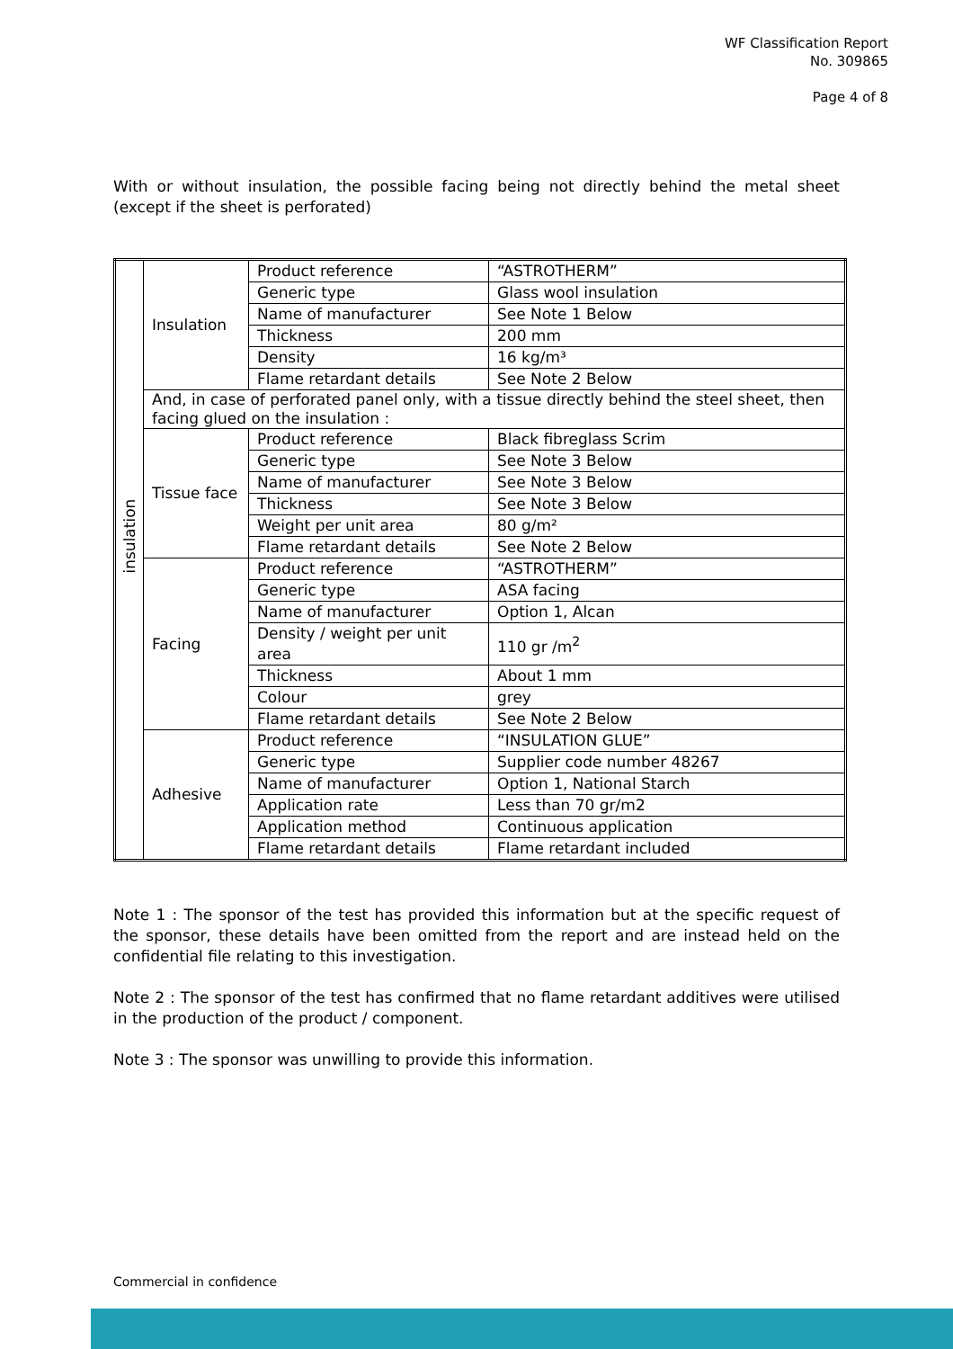WF Classification Report
No. 309865
Page 4 of 8
With or without insulation, the possible facing being not directly behind the metal sheet (except if the sheet is perforated)
| insulation | Insulation | Product reference | “ASTROTHERM” |
| | | Generic type | Glass wool insulation |
| | | Name of manufacturer | See Note 1 Below |
| | | Thickness | 200 mm |
| | | Density | 16 kg/m³ |
| | | Flame retardant details | See Note 2 Below |
| | And, in case of perforated panel only, with a tissue directly behind the steel sheet, then facing glued on the insulation : | | |
| | Tissue face | Product reference | Black fibreglass Scrim |
| | | Generic type | See Note 3 Below |
| | | Name of manufacturer | See Note 3 Below |
| | | Thickness | See Note 3 Below |
| | | Weight per unit area | 80 g/m² |
| | | Flame retardant details | See Note 2 Below |
| | Facing | Product reference | “ASTROTHERM” |
| | | Generic type | ASA facing |
| | | Name of manufacturer | Option 1, Alcan |
| | | Density / weight per unit area | 110 gr /m<sup>2</sup> |
| | | Thickness | About 1 mm |
| | | Colour | grey |
| | | Flame retardant details | See Note 2 Below |
| | Adhesive | Product reference | “INSULATION GLUE” |
| | | Generic type | Supplier code number 48267 |
| | | Name of manufacturer | Option 1, National Starch |
| | | Application rate | Less than 70 gr/m2 |
| | | Application method | Continuous application |
| | | Flame retardant details | Flame retardant included |
Note 1 : The sponsor of the test has provided this information but at the specific request of the sponsor, these details have been omitted from the report and are instead held on the confidential file relating to this investigation.
Note 2 : The sponsor of the test has confirmed that no flame retardant additives were utilised in the production of the product / component.
Note 3 : The sponsor was unwilling to provide this information.
Commercial in confidence